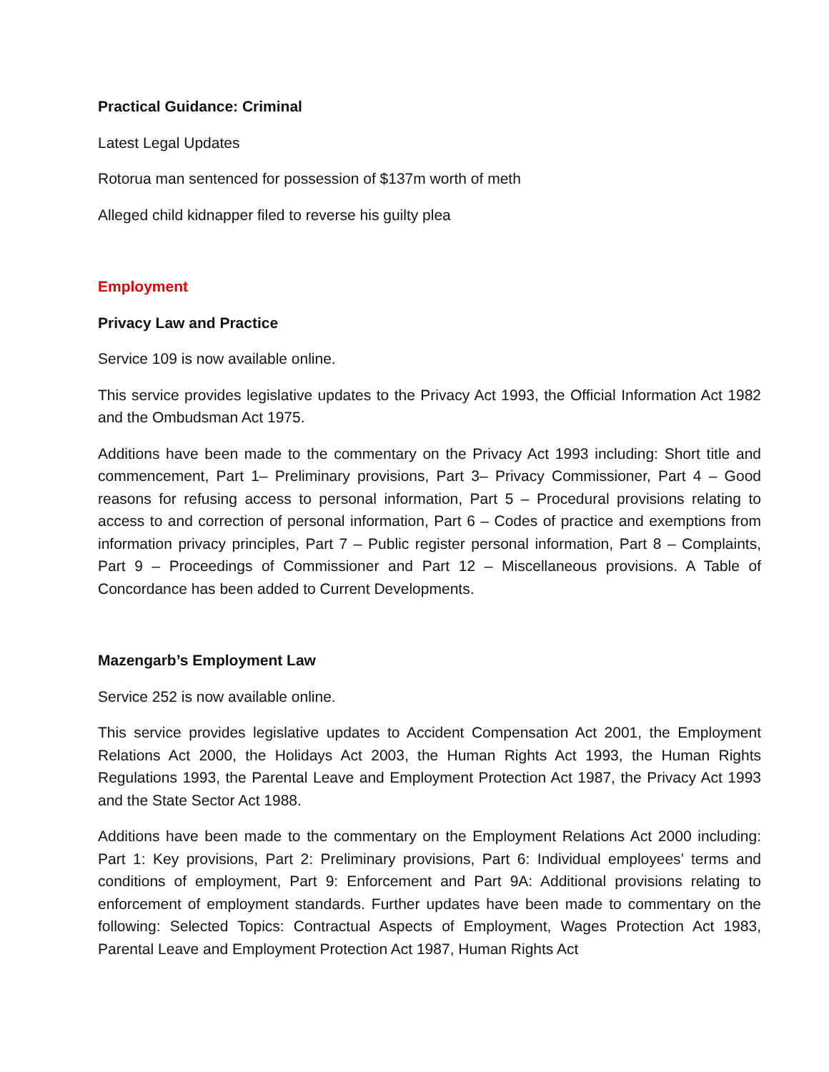Practical Guidance: Criminal
Latest Legal Updates
Rotorua man sentenced for possession of $137m worth of meth
Alleged child kidnapper filed to reverse his guilty plea
Employment
Privacy Law and Practice
Service 109 is now available online.
This service provides legislative updates to the Privacy Act 1993, the Official Information Act 1982 and the Ombudsman Act 1975.
Additions have been made to the commentary on the Privacy Act 1993 including: Short title and commencement, Part 1– Preliminary provisions, Part 3– Privacy Commissioner, Part 4 – Good reasons for refusing access to personal information, Part 5 – Procedural provisions relating to access to and correction of personal information, Part 6 – Codes of practice and exemptions from information privacy principles, Part 7 – Public register personal information, Part 8 – Complaints, Part 9 – Proceedings of Commissioner and Part 12 – Miscellaneous provisions. A Table of Concordance has been added to Current Developments.
Mazengarb’s Employment Law
Service 252 is now available online.
This service provides legislative updates to Accident Compensation Act 2001, the Employment Relations Act 2000, the Holidays Act 2003, the Human Rights Act 1993, the Human Rights Regulations 1993, the Parental Leave and Employment Protection Act 1987, the Privacy Act 1993 and the State Sector Act 1988.
Additions have been made to the commentary on the Employment Relations Act 2000 including: Part 1: Key provisions, Part 2: Preliminary provisions, Part 6: Individual employees’ terms and conditions of employment, Part 9: Enforcement and Part 9A: Additional provisions relating to enforcement of employment standards. Further updates have been made to commentary on the following: Selected Topics: Contractual Aspects of Employment, Wages Protection Act 1983, Parental Leave and Employment Protection Act 1987, Human Rights Act